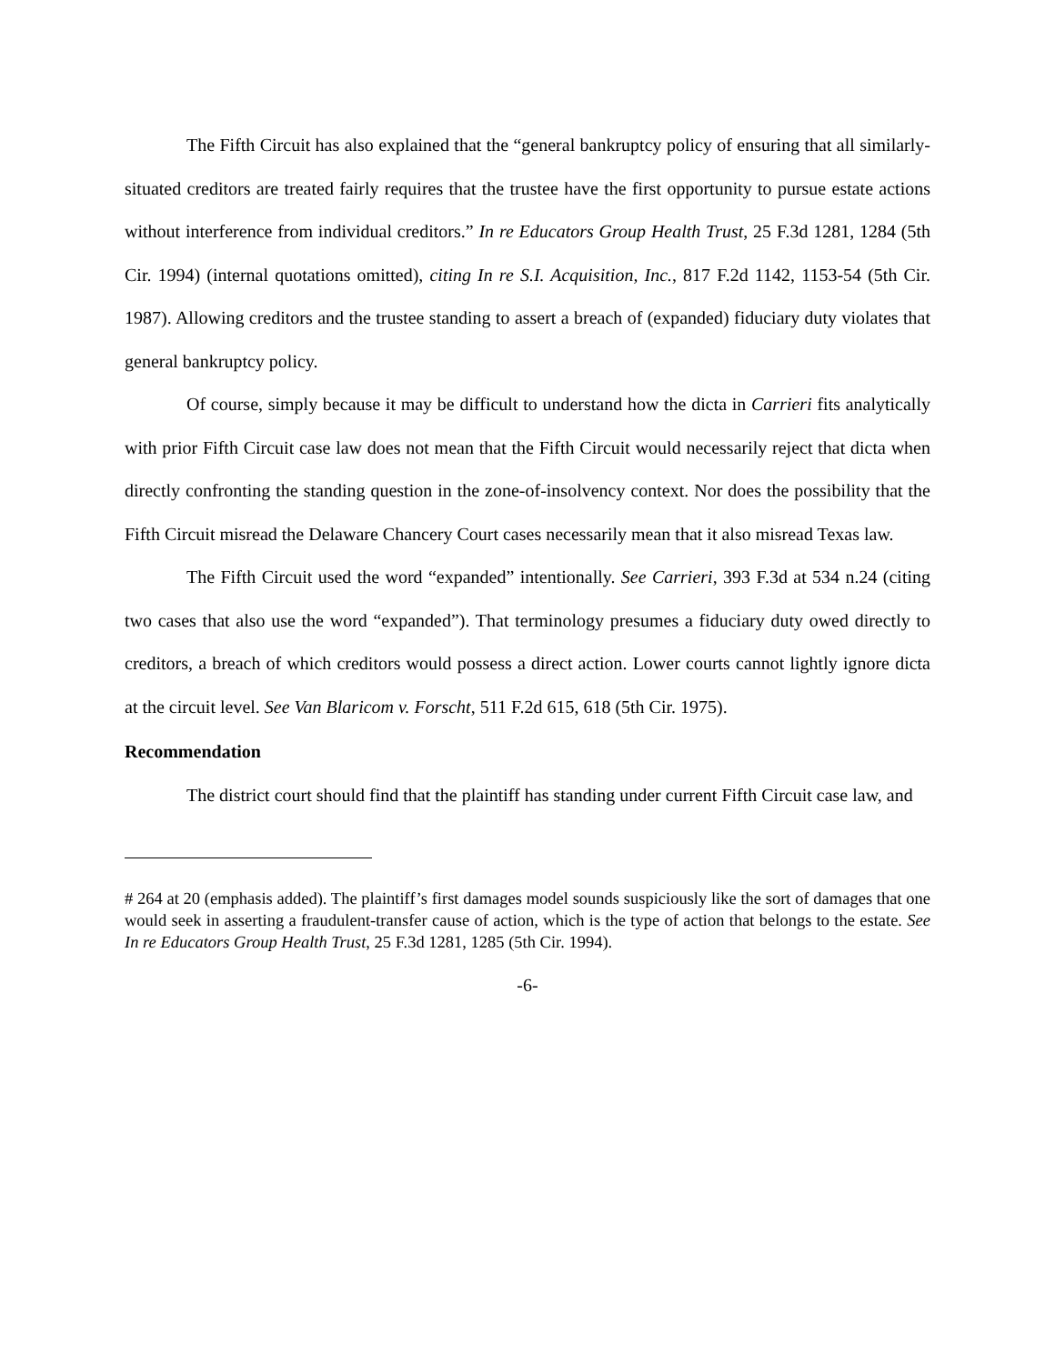The Fifth Circuit has also explained that the “general bankruptcy policy of ensuring that all similarly-situated creditors are treated fairly requires that the trustee have the first opportunity to pursue estate actions without interference from individual creditors.” In re Educators Group Health Trust, 25 F.3d 1281, 1284 (5th Cir. 1994) (internal quotations omitted), citing In re S.I. Acquisition, Inc., 817 F.2d 1142, 1153-54 (5th Cir. 1987). Allowing creditors and the trustee standing to assert a breach of (expanded) fiduciary duty violates that general bankruptcy policy.
Of course, simply because it may be difficult to understand how the dicta in Carrieri fits analytically with prior Fifth Circuit case law does not mean that the Fifth Circuit would necessarily reject that dicta when directly confronting the standing question in the zone-of-insolvency context. Nor does the possibility that the Fifth Circuit misread the Delaware Chancery Court cases necessarily mean that it also misread Texas law.
The Fifth Circuit used the word “expanded” intentionally. See Carrieri, 393 F.3d at 534 n.24 (citing two cases that also use the word “expanded”). That terminology presumes a fiduciary duty owed directly to creditors, a breach of which creditors would possess a direct action. Lower courts cannot lightly ignore dicta at the circuit level. See Van Blaricom v. Forscht, 511 F.2d 615, 618 (5th Cir. 1975).
Recommendation
The district court should find that the plaintiff has standing under current Fifth Circuit case law, and
# 264 at 20 (emphasis added). The plaintiff’s first damages model sounds suspiciously like the sort of damages that one would seek in asserting a fraudulent-transfer cause of action, which is the type of action that belongs to the estate. See In re Educators Group Health Trust, 25 F.3d 1281, 1285 (5th Cir. 1994).
-6-